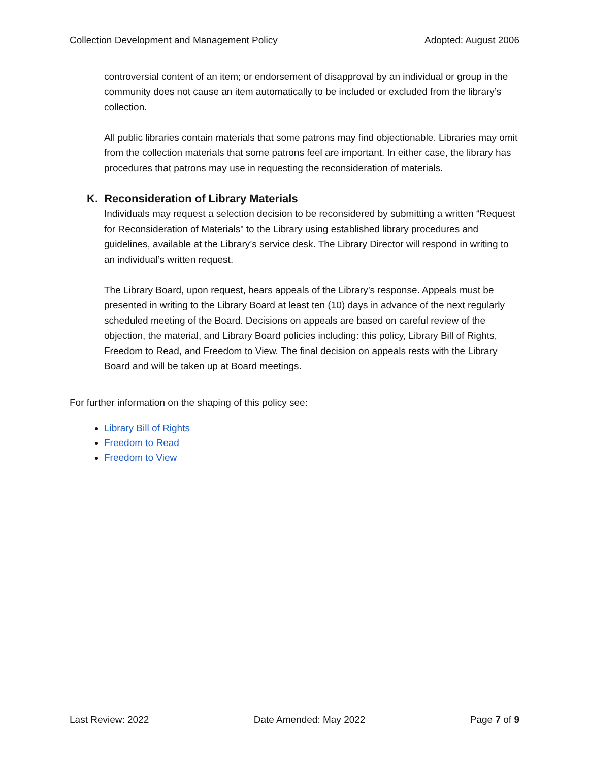Collection Development and Management Policy Adopted: August 2006
controversial content of an item; or endorsement of disapproval by an individual or group in the community does not cause an item automatically to be included or excluded from the library’s collection.
All public libraries contain materials that some patrons may find objectionable. Libraries may omit from the collection materials that some patrons feel are important. In either case, the library has procedures that patrons may use in requesting the reconsideration of materials.
K. Reconsideration of Library Materials
Individuals may request a selection decision to be reconsidered by submitting a written “Request for Reconsideration of Materials” to the Library using established library procedures and guidelines, available at the Library’s service desk. The Library Director will respond in writing to an individual’s written request.
The Library Board, upon request, hears appeals of the Library’s response. Appeals must be presented in writing to the Library Board at least ten (10) days in advance of the next regularly scheduled meeting of the Board. Decisions on appeals are based on careful review of the objection, the material, and Library Board policies including: this policy, Library Bill of Rights, Freedom to Read, and Freedom to View. The final decision on appeals rests with the Library Board and will be taken up at Board meetings.
For further information on the shaping of this policy see:
Library Bill of Rights
Freedom to Read
Freedom to View
Last Review: 2022 Date Amended: May 2022 Page 7 of 9